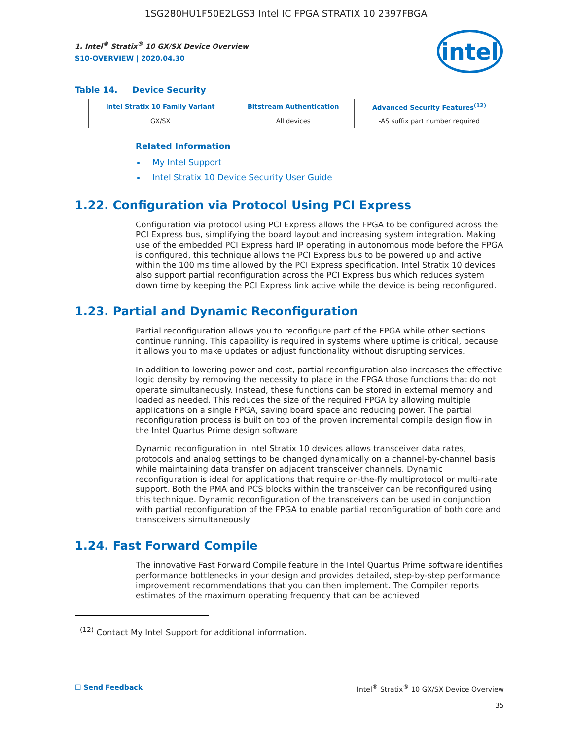1SG280HU1F50E2LGS3 Intel IC FPGA STRATIX 10 2397FBGA
intel
1. Intel<sup>®</sup> Stratix<sup>®</sup> 10 GX/SX Device Overview
S10-OVERVIEW | 2020.04.30
Table 14. Device Security
| Intel Stratix 10 Family Variant | Bitstream Authentication | Advanced Security Features<sup>(12)</sup> |
| --- | --- | --- |
| GX/SX | All devices | -AS suffix part number required |
Related Information
My Intel Support
Intel Stratix 10 Device Security User Guide
1.22. Configuration via Protocol Using PCI Express
Configuration via protocol using PCI Express allows the FPGA to be configured across the PCI Express bus, simplifying the board layout and increasing system integration. Making use of the embedded PCI Express hard IP operating in autonomous mode before the FPGA is configured, this technique allows the PCI Express bus to be powered up and active within the 100 ms time allowed by the PCI Express specification. Intel Stratix 10 devices also support partial reconfiguration across the PCI Express bus which reduces system down time by keeping the PCI Express link active while the device is being reconfigured.
1.23. Partial and Dynamic Reconfiguration
Partial reconfiguration allows you to reconfigure part of the FPGA while other sections continue running. This capability is required in systems where uptime is critical, because it allows you to make updates or adjust functionality without disrupting services.
In addition to lowering power and cost, partial reconfiguration also increases the effective logic density by removing the necessity to place in the FPGA those functions that do not operate simultaneously. Instead, these functions can be stored in external memory and loaded as needed. This reduces the size of the required FPGA by allowing multiple applications on a single FPGA, saving board space and reducing power. The partial reconfiguration process is built on top of the proven incremental compile design flow in the Intel Quartus Prime design software
Dynamic reconfiguration in Intel Stratix 10 devices allows transceiver data rates, protocols and analog settings to be changed dynamically on a channel-by-channel basis while maintaining data transfer on adjacent transceiver channels. Dynamic reconfiguration is ideal for applications that require on-the-fly multiprotocol or multi-rate support. Both the PMA and PCS blocks within the transceiver can be reconfigured using this technique. Dynamic reconfiguration of the transceivers can be used in conjunction with partial reconfiguration of the FPGA to enable partial reconfiguration of both core and transceivers simultaneously.
1.24. Fast Forward Compile
The innovative Fast Forward Compile feature in the Intel Quartus Prime software identifies performance bottlenecks in your design and provides detailed, step-by-step performance improvement recommendations that you can then implement. The Compiler reports estimates of the maximum operating frequency that can be achieved
<sup>(12)</sup> Contact My Intel Support for additional information.
☐ Send Feedback Intel<sup>®</sup> Stratix<sup>®</sup> 10 GX/SX Device Overview
35